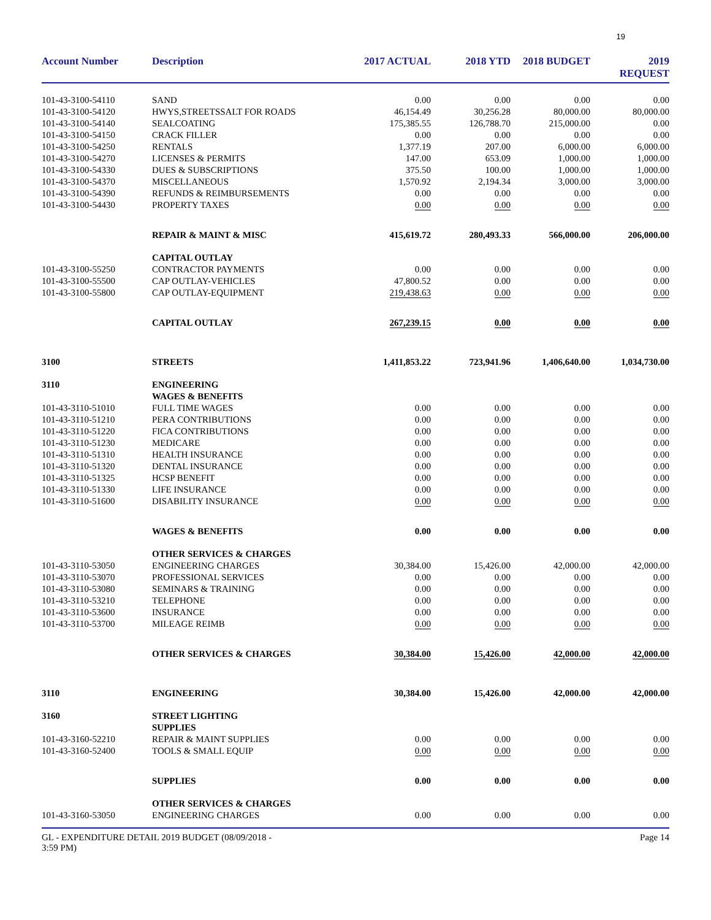19
| Account Number | Description | 2017 ACTUAL | 2018 YTD | 2018 BUDGET | 2019 REQUEST |
| --- | --- | --- | --- | --- | --- |
| 101-43-3100-54110 | SAND | 0.00 | 0.00 | 0.00 | 0.00 |
| 101-43-3100-54120 | HWYS,STREETSSALT FOR ROADS | 46,154.49 | 30,256.28 | 80,000.00 | 80,000.00 |
| 101-43-3100-54140 | SEALCOATING | 175,385.55 | 126,788.70 | 215,000.00 | 0.00 |
| 101-43-3100-54150 | CRACK FILLER | 0.00 | 0.00 | 0.00 | 0.00 |
| 101-43-3100-54250 | RENTALS | 1,377.19 | 207.00 | 6,000.00 | 6,000.00 |
| 101-43-3100-54270 | LICENSES & PERMITS | 147.00 | 653.09 | 1,000.00 | 1,000.00 |
| 101-43-3100-54330 | DUES & SUBSCRIPTIONS | 375.50 | 100.00 | 1,000.00 | 1,000.00 |
| 101-43-3100-54370 | MISCELLANEOUS | 1,570.92 | 2,194.34 | 3,000.00 | 3,000.00 |
| 101-43-3100-54390 | REFUNDS & REIMBURSEMENTS | 0.00 | 0.00 | 0.00 | 0.00 |
| 101-43-3100-54430 | PROPERTY TAXES | 0.00 | 0.00 | 0.00 | 0.00 |
| | REPAIR & MAINT & MISC | 415,619.72 | 280,493.33 | 566,000.00 | 206,000.00 |
| | CAPITAL OUTLAY | | | | |
| 101-43-3100-55250 | CONTRACTOR PAYMENTS | 0.00 | 0.00 | 0.00 | 0.00 |
| 101-43-3100-55500 | CAP OUTLAY-VEHICLES | 47,800.52 | 0.00 | 0.00 | 0.00 |
| 101-43-3100-55800 | CAP OUTLAY-EQUIPMENT | 219,438.63 | 0.00 | 0.00 | 0.00 |
| | CAPITAL OUTLAY | 267,239.15 | 0.00 | 0.00 | 0.00 |
| 3100 | STREETS | 1,411,853.22 | 723,941.96 | 1,406,640.00 | 1,034,730.00 |
| 3110 | ENGINEERING WAGES & BENEFITS | | | | |
| 101-43-3110-51010 | FULL TIME WAGES | 0.00 | 0.00 | 0.00 | 0.00 |
| 101-43-3110-51210 | PERA CONTRIBUTIONS | 0.00 | 0.00 | 0.00 | 0.00 |
| 101-43-3110-51220 | FICA CONTRIBUTIONS | 0.00 | 0.00 | 0.00 | 0.00 |
| 101-43-3110-51230 | MEDICARE | 0.00 | 0.00 | 0.00 | 0.00 |
| 101-43-3110-51310 | HEALTH INSURANCE | 0.00 | 0.00 | 0.00 | 0.00 |
| 101-43-3110-51320 | DENTAL INSURANCE | 0.00 | 0.00 | 0.00 | 0.00 |
| 101-43-3110-51325 | HCSP BENEFIT | 0.00 | 0.00 | 0.00 | 0.00 |
| 101-43-3110-51330 | LIFE INSURANCE | 0.00 | 0.00 | 0.00 | 0.00 |
| 101-43-3110-51600 | DISABILITY INSURANCE | 0.00 | 0.00 | 0.00 | 0.00 |
| | WAGES & BENEFITS | 0.00 | 0.00 | 0.00 | 0.00 |
| | OTHER SERVICES & CHARGES | | | | |
| 101-43-3110-53050 | ENGINEERING CHARGES | 30,384.00 | 15,426.00 | 42,000.00 | 42,000.00 |
| 101-43-3110-53070 | PROFESSIONAL SERVICES | 0.00 | 0.00 | 0.00 | 0.00 |
| 101-43-3110-53080 | SEMINARS & TRAINING | 0.00 | 0.00 | 0.00 | 0.00 |
| 101-43-3110-53210 | TELEPHONE | 0.00 | 0.00 | 0.00 | 0.00 |
| 101-43-3110-53600 | INSURANCE | 0.00 | 0.00 | 0.00 | 0.00 |
| 101-43-3110-53700 | MILEAGE REIMB | 0.00 | 0.00 | 0.00 | 0.00 |
| | OTHER SERVICES & CHARGES | 30,384.00 | 15,426.00 | 42,000.00 | 42,000.00 |
| 3110 | ENGINEERING | 30,384.00 | 15,426.00 | 42,000.00 | 42,000.00 |
| 3160 | STREET LIGHTING SUPPLIES | | | | |
| 101-43-3160-52210 | REPAIR & MAINT SUPPLIES | 0.00 | 0.00 | 0.00 | 0.00 |
| 101-43-3160-52400 | TOOLS & SMALL EQUIP | 0.00 | 0.00 | 0.00 | 0.00 |
| | SUPPLIES | 0.00 | 0.00 | 0.00 | 0.00 |
| | OTHER SERVICES & CHARGES | | | | |
| 101-43-3160-53050 | ENGINEERING CHARGES | 0.00 | 0.00 | 0.00 | 0.00 |
GL - EXPENDITURE DETAIL 2019 BUDGET (08/09/2018 -
3:59 PM)
Page 14